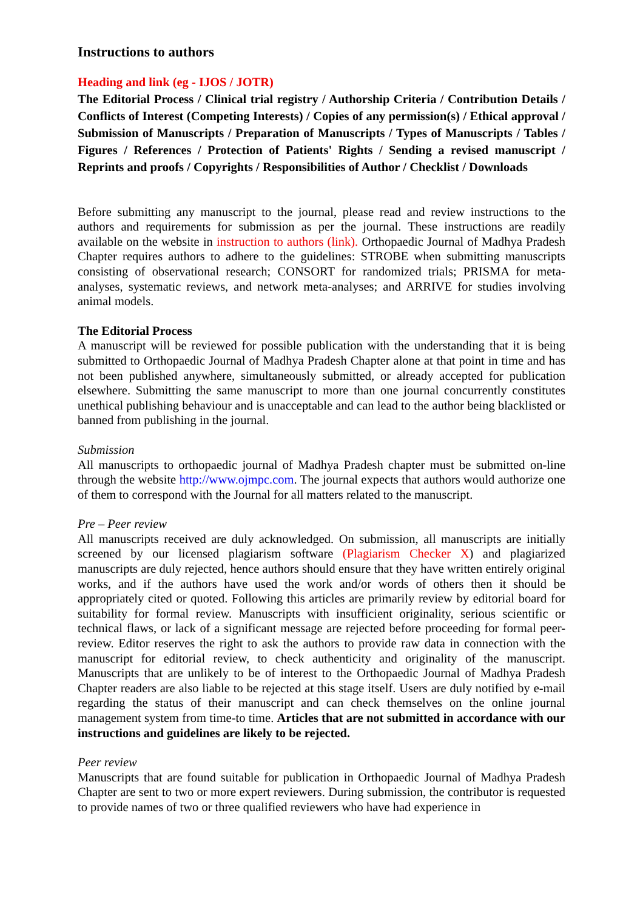Instructions to authors
Heading and link (eg - IJOS / JOTR)
The Editorial Process / Clinical trial registry / Authorship Criteria / Contribution Details / Conflicts of Interest (Competing Interests) / Copies of any permission(s) / Ethical approval / Submission of Manuscripts / Preparation of Manuscripts / Types of Manuscripts / Tables / Figures / References / Protection of Patients' Rights / Sending a revised manuscript / Reprints and proofs / Copyrights / Responsibilities of Author / Checklist / Downloads
Before submitting any manuscript to the journal, please read and review instructions to the authors and requirements for submission as per the journal. These instructions are readily available on the website in instruction to authors (link). Orthopaedic Journal of Madhya Pradesh Chapter requires authors to adhere to the guidelines: STROBE when submitting manuscripts consisting of observational research; CONSORT for randomized trials; PRISMA for meta-analyses, systematic reviews, and network meta-analyses; and ARRIVE for studies involving animal models.
The Editorial Process
A manuscript will be reviewed for possible publication with the understanding that it is being submitted to Orthopaedic Journal of Madhya Pradesh Chapter alone at that point in time and has not been published anywhere, simultaneously submitted, or already accepted for publication elsewhere. Submitting the same manuscript to more than one journal concurrently constitutes unethical publishing behaviour and is unacceptable and can lead to the author being blacklisted or banned from publishing in the journal.
Submission
All manuscripts to orthopaedic journal of Madhya Pradesh chapter must be submitted on-line through the website http://www.ojmpc.com. The journal expects that authors would authorize one of them to correspond with the Journal for all matters related to the manuscript.
Pre – Peer review
All manuscripts received are duly acknowledged. On submission, all manuscripts are initially screened by our licensed plagiarism software (Plagiarism Checker X) and plagiarized manuscripts are duly rejected, hence authors should ensure that they have written entirely original works, and if the authors have used the work and/or words of others then it should be appropriately cited or quoted. Following this articles are primarily review by editorial board for suitability for formal review. Manuscripts with insufficient originality, serious scientific or technical flaws, or lack of a significant message are rejected before proceeding for formal peer-review. Editor reserves the right to ask the authors to provide raw data in connection with the manuscript for editorial review, to check authenticity and originality of the manuscript. Manuscripts that are unlikely to be of interest to the Orthopaedic Journal of Madhya Pradesh Chapter readers are also liable to be rejected at this stage itself. Users are duly notified by e-mail regarding the status of their manuscript and can check themselves on the online journal management system from time-to time. Articles that are not submitted in accordance with our instructions and guidelines are likely to be rejected.
Peer review
Manuscripts that are found suitable for publication in Orthopaedic Journal of Madhya Pradesh Chapter are sent to two or more expert reviewers. During submission, the contributor is requested to provide names of two or three qualified reviewers who have had experience in